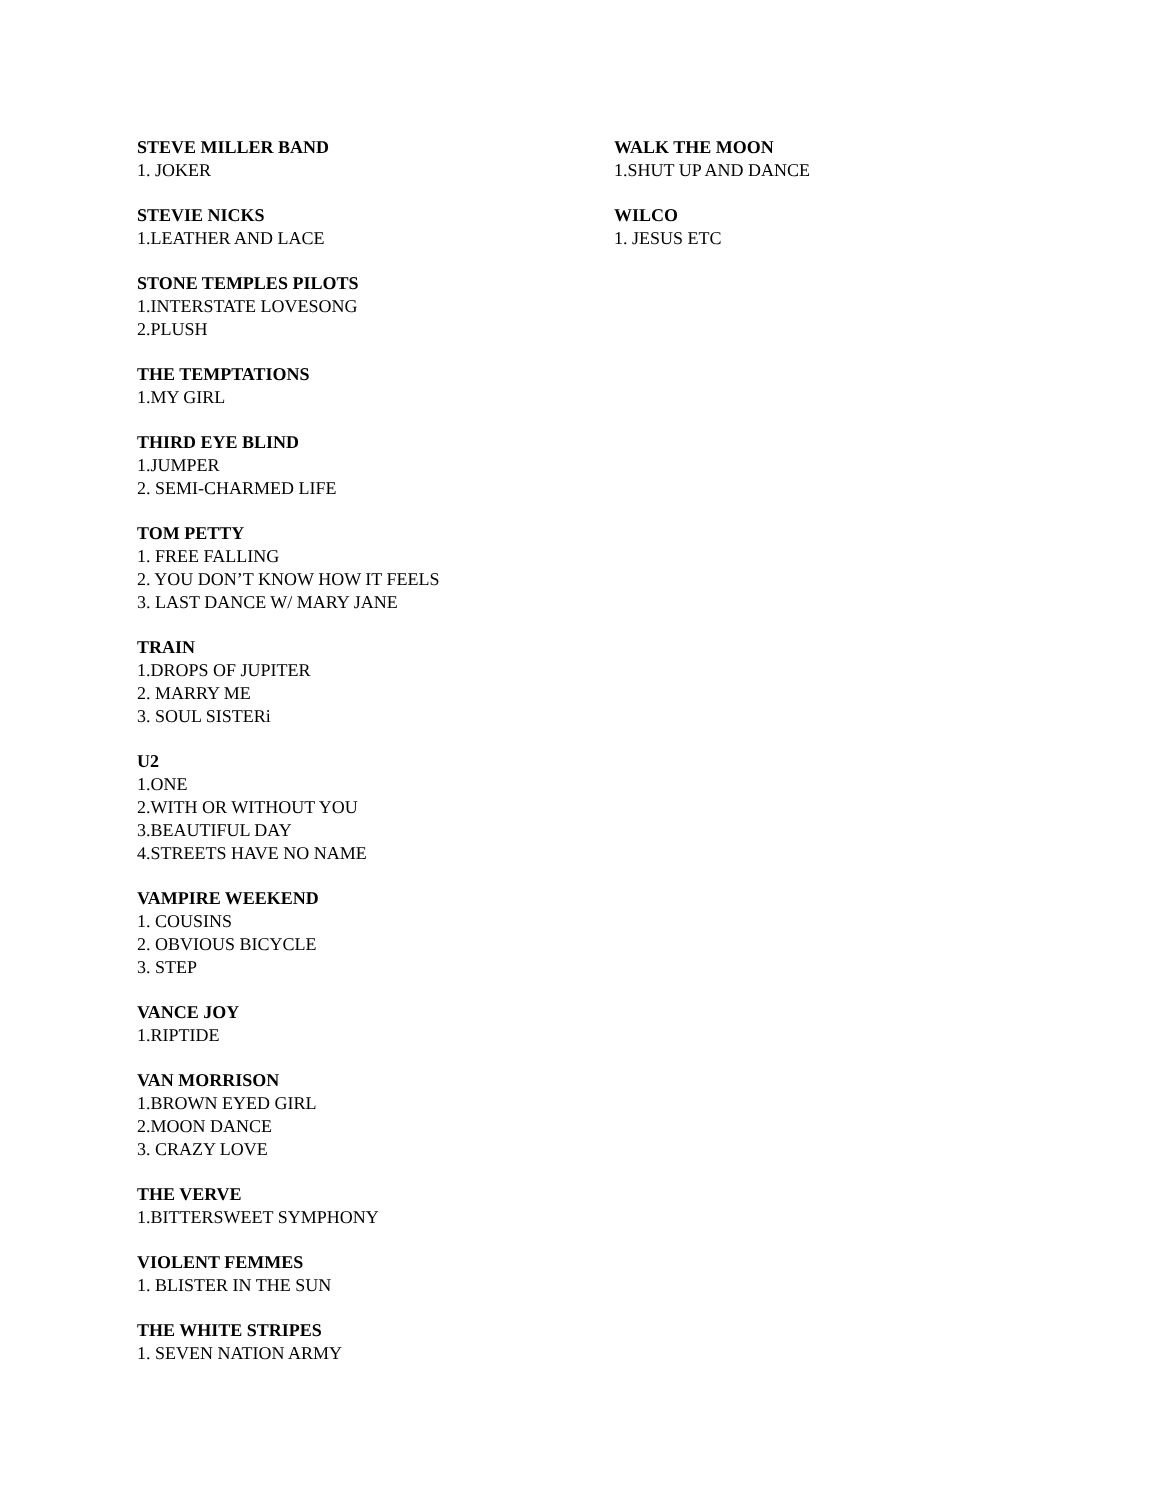STEVE MILLER BAND
1. JOKER
STEVIE NICKS
1.LEATHER AND LACE
STONE TEMPLES PILOTS
1.INTERSTATE LOVESONG
2.PLUSH
THE TEMPTATIONS
1.MY GIRL
THIRD EYE BLIND
1.JUMPER
2. SEMI-CHARMED LIFE
TOM PETTY
1. FREE FALLING
2. YOU DON’T KNOW HOW IT FEELS
3. LAST DANCE W/ MARY JANE
TRAIN
1.DROPS OF JUPITER
2. MARRY ME
3. SOUL SISTERi
U2
1.ONE
2.WITH OR WITHOUT YOU
3.BEAUTIFUL DAY
4.STREETS HAVE NO NAME
VAMPIRE WEEKEND
1. COUSINS
2. OBVIOUS BICYCLE
3. STEP
VANCE JOY
1.RIPTIDE
VAN MORRISON
1.BROWN EYED GIRL
2.MOON DANCE
3. CRAZY LOVE
THE VERVE
1.BITTERSWEET SYMPHONY
VIOLENT FEMMES
1. BLISTER IN THE SUN
THE WHITE STRIPES
1. SEVEN NATION ARMY
WALK THE MOON
1.SHUT UP AND DANCE
WILCO
1. JESUS ETC